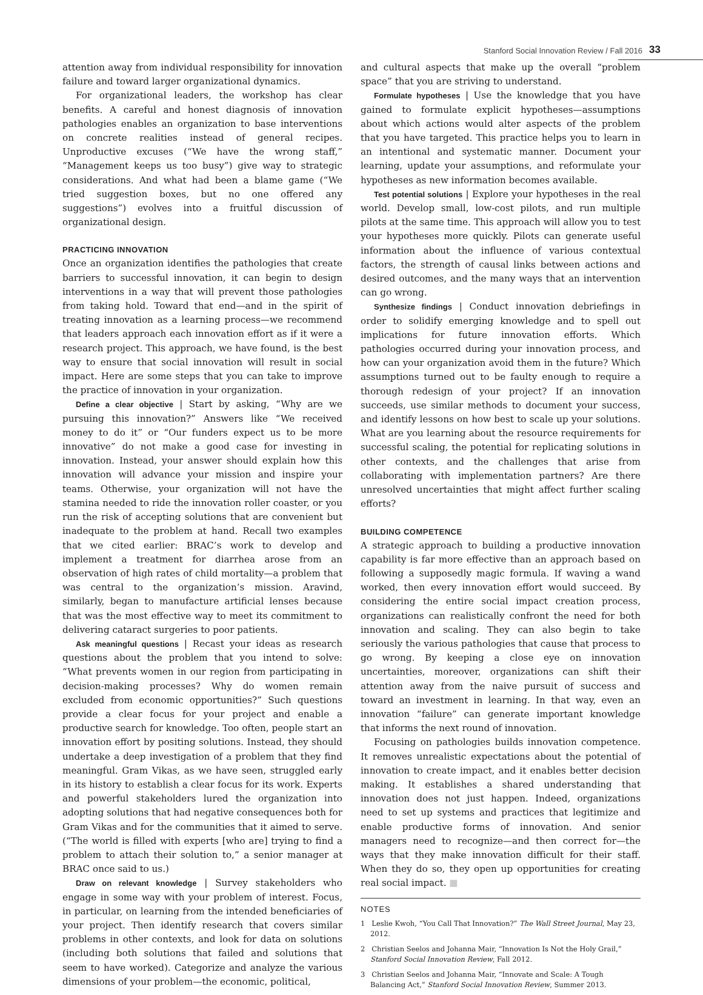Stanford Social Innovation Review / Fall 2016 33
attention away from individual responsibility for innovation failure and toward larger organizational dynamics.
For organizational leaders, the workshop has clear benefits. A careful and honest diagnosis of innovation pathologies enables an organization to base interventions on concrete realities instead of general recipes. Unproductive excuses (“We have the wrong staff,” “Management keeps us too busy”) give way to strategic considerations. And what had been a blame game (“We tried suggestion boxes, but no one offered any suggestions”) evolves into a fruitful discussion of organizational design.
PRACTICING INNOVATION
Once an organization identifies the pathologies that create barriers to successful innovation, it can begin to design interventions in a way that will prevent those pathologies from taking hold. Toward that end—and in the spirit of treating innovation as a learning process—we recommend that leaders approach each innovation effort as if it were a research project. This approach, we have found, is the best way to ensure that social innovation will result in social impact. Here are some steps that you can take to improve the practice of innovation in your organization.
Define a clear objective | Start by asking, “Why are we pursuing this innovation?” Answers like “We received money to do it” or “Our funders expect us to be more innovative” do not make a good case for investing in innovation. Instead, your answer should explain how this innovation will advance your mission and inspire your teams. Otherwise, your organization will not have the stamina needed to ride the innovation roller coaster, or you run the risk of accepting solutions that are convenient but inadequate to the problem at hand. Recall two examples that we cited earlier: BRAC’s work to develop and implement a treatment for diarrhea arose from an observation of high rates of child mortality—a problem that was central to the organization’s mission. Aravind, similarly, began to manufacture artificial lenses because that was the most effective way to meet its commitment to delivering cataract surgeries to poor patients.
Ask meaningful questions | Recast your ideas as research questions about the problem that you intend to solve: “What prevents women in our region from participating in decision-making processes? Why do women remain excluded from economic opportunities?” Such questions provide a clear focus for your project and enable a productive search for knowledge. Too often, people start an innovation effort by positing solutions. Instead, they should undertake a deep investigation of a problem that they find meaningful. Gram Vikas, as we have seen, struggled early in its history to establish a clear focus for its work. Experts and powerful stakeholders lured the organization into adopting solutions that had negative consequences both for Gram Vikas and for the communities that it aimed to serve. (“The world is filled with experts [who are] trying to find a problem to attach their solution to,” a senior manager at BRAC once said to us.)
Draw on relevant knowledge | Survey stakeholders who engage in some way with your problem of interest. Focus, in particular, on learning from the intended beneficiaries of your project. Then identify research that covers similar problems in other contexts, and look for data on solutions (including both solutions that failed and solutions that seem to have worked). Categorize and analyze the various dimensions of your problem—the economic, political,
and cultural aspects that make up the overall “problem space” that you are striving to understand.
Formulate hypotheses | Use the knowledge that you have gained to formulate explicit hypotheses—assumptions about which actions would alter aspects of the problem that you have targeted. This practice helps you to learn in an intentional and systematic manner. Document your learning, update your assumptions, and reformulate your hypotheses as new information becomes available.
Test potential solutions | Explore your hypotheses in the real world. Develop small, low-cost pilots, and run multiple pilots at the same time. This approach will allow you to test your hypotheses more quickly. Pilots can generate useful information about the influence of various contextual factors, the strength of causal links between actions and desired outcomes, and the many ways that an intervention can go wrong.
Synthesize findings | Conduct innovation debriefings in order to solidify emerging knowledge and to spell out implications for future innovation efforts. Which pathologies occurred during your innovation process, and how can your organization avoid them in the future? Which assumptions turned out to be faulty enough to require a thorough redesign of your project? If an innovation succeeds, use similar methods to document your success, and identify lessons on how best to scale up your solutions. What are you learning about the resource requirements for successful scaling, the potential for replicating solutions in other contexts, and the challenges that arise from collaborating with implementation partners? Are there unresolved uncertainties that might affect further scaling efforts?
BUILDING COMPETENCE
A strategic approach to building a productive innovation capability is far more effective than an approach based on following a supposedly magic formula. If waving a wand worked, then every innovation effort would succeed. By considering the entire social impact creation process, organizations can realistically confront the need for both innovation and scaling. They can also begin to take seriously the various pathologies that cause that process to go wrong. By keeping a close eye on innovation uncertainties, moreover, organizations can shift their attention away from the naive pursuit of success and toward an investment in learning. In that way, even an innovation “failure” can generate important knowledge that informs the next round of innovation.
Focusing on pathologies builds innovation competence. It removes unrealistic expectations about the potential of innovation to create impact, and it enables better decision making. It establishes a shared understanding that innovation does not just happen. Indeed, organizations need to set up systems and practices that legitimize and enable productive forms of innovation. And senior managers need to recognize—and then correct for—the ways that they make innovation difficult for their staff. When they do so, they open up opportunities for creating real social impact. ■
NOTES
1 Leslie Kwoh, “You Call That Innovation?” The Wall Street Journal, May 23, 2012.
2 Christian Seelos and Johanna Mair, “Innovation Is Not the Holy Grail,” Stanford Social Innovation Review, Fall 2012.
3 Christian Seelos and Johanna Mair, “Innovate and Scale: A Tough Balancing Act,” Stanford Social Innovation Review, Summer 2013.